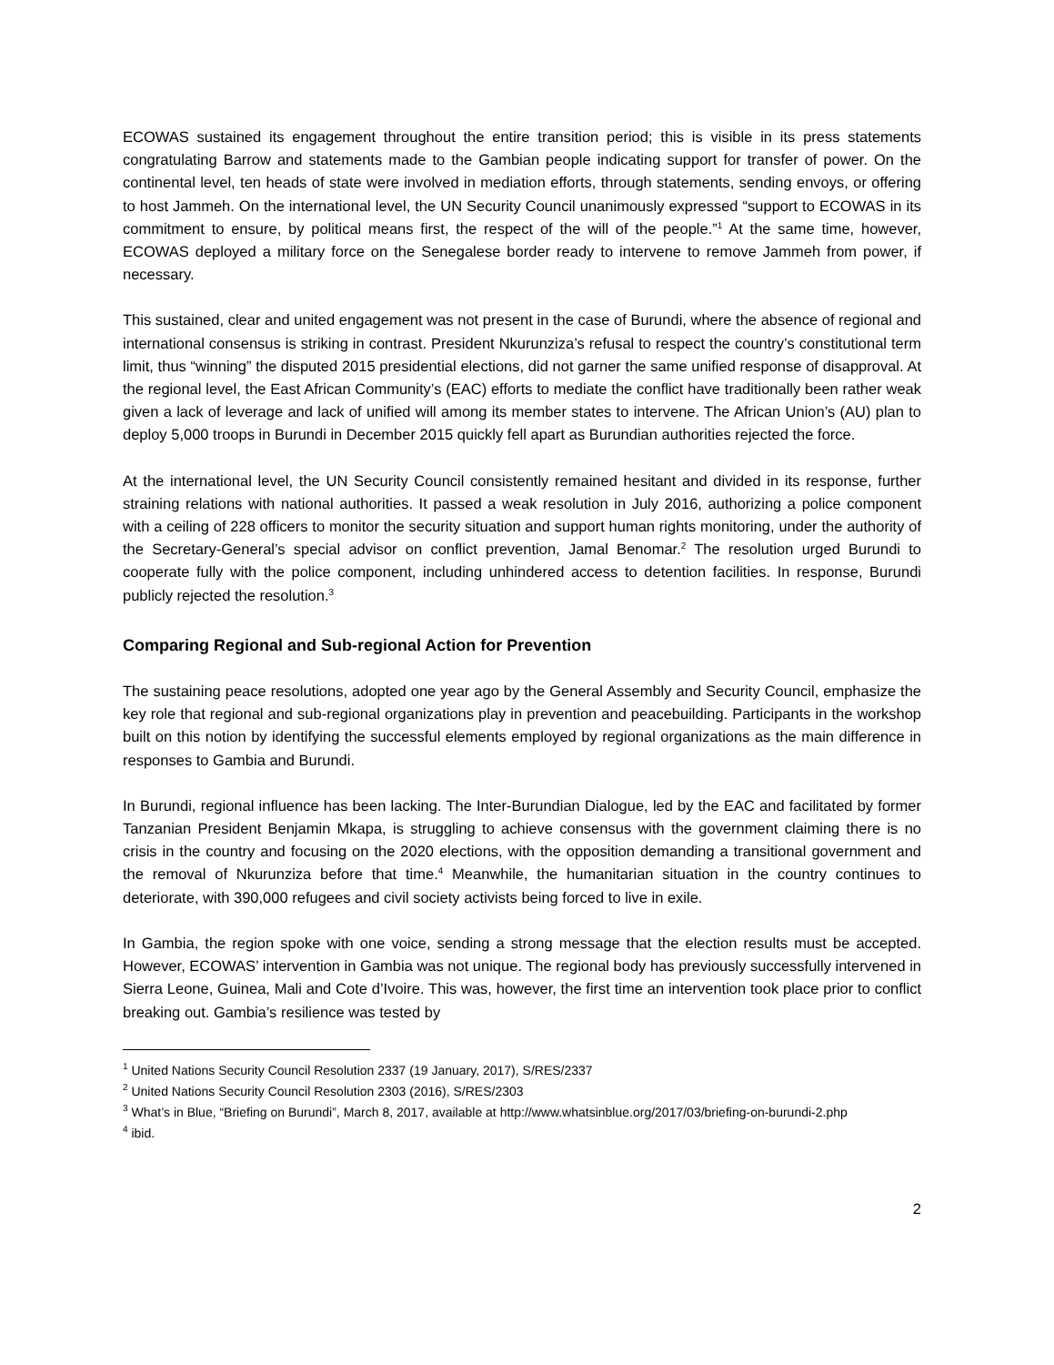ECOWAS sustained its engagement throughout the entire transition period; this is visible in its press statements congratulating Barrow and statements made to the Gambian people indicating support for transfer of power. On the continental level, ten heads of state were involved in mediation efforts, through statements, sending envoys, or offering to host Jammeh. On the international level, the UN Security Council unanimously expressed “support to ECOWAS in its commitment to ensure, by political means first, the respect of the will of the people.”<sup>1</sup> At the same time, however, ECOWAS deployed a military force on the Senegalese border ready to intervene to remove Jammeh from power, if necessary.
This sustained, clear and united engagement was not present in the case of Burundi, where the absence of regional and international consensus is striking in contrast. President Nkurunziza’s refusal to respect the country’s constitutional term limit, thus “winning” the disputed 2015 presidential elections, did not garner the same unified response of disapproval. At the regional level, the East African Community’s (EAC) efforts to mediate the conflict have traditionally been rather weak given a lack of leverage and lack of unified will among its member states to intervene. The African Union’s (AU) plan to deploy 5,000 troops in Burundi in December 2015 quickly fell apart as Burundian authorities rejected the force.
At the international level, the UN Security Council consistently remained hesitant and divided in its response, further straining relations with national authorities. It passed a weak resolution in July 2016, authorizing a police component with a ceiling of 228 officers to monitor the security situation and support human rights monitoring, under the authority of the Secretary-General’s special advisor on conflict prevention, Jamal Benomar.<sup>2</sup> The resolution urged Burundi to cooperate fully with the police component, including unhindered access to detention facilities. In response, Burundi publicly rejected the resolution.<sup>3</sup>
Comparing Regional and Sub-regional Action for Prevention
The sustaining peace resolutions, adopted one year ago by the General Assembly and Security Council, emphasize the key role that regional and sub-regional organizations play in prevention and peacebuilding. Participants in the workshop built on this notion by identifying the successful elements employed by regional organizations as the main difference in responses to Gambia and Burundi.
In Burundi, regional influence has been lacking. The Inter-Burundian Dialogue, led by the EAC and facilitated by former Tanzanian President Benjamin Mkapa, is struggling to achieve consensus with the government claiming there is no crisis in the country and focusing on the 2020 elections, with the opposition demanding a transitional government and the removal of Nkurunziza before that time.<sup>4</sup> Meanwhile, the humanitarian situation in the country continues to deteriorate, with 390,000 refugees and civil society activists being forced to live in exile.
In Gambia, the region spoke with one voice, sending a strong message that the election results must be accepted. However, ECOWAS’ intervention in Gambia was not unique. The regional body has previously successfully intervened in Sierra Leone, Guinea, Mali and Cote d’Ivoire. This was, however, the first time an intervention took place prior to conflict breaking out. Gambia’s resilience was tested by
<sup>1</sup> United Nations Security Council Resolution 2337 (19 January, 2017), S/RES/2337
<sup>2</sup> United Nations Security Council Resolution 2303 (2016), S/RES/2303
<sup>3</sup> What’s in Blue, “Briefing on Burundi”, March 8, 2017, available at http://www.whatsinblue.org/2017/03/briefing-on-burundi-2.php
<sup>4</sup> ibid.
2